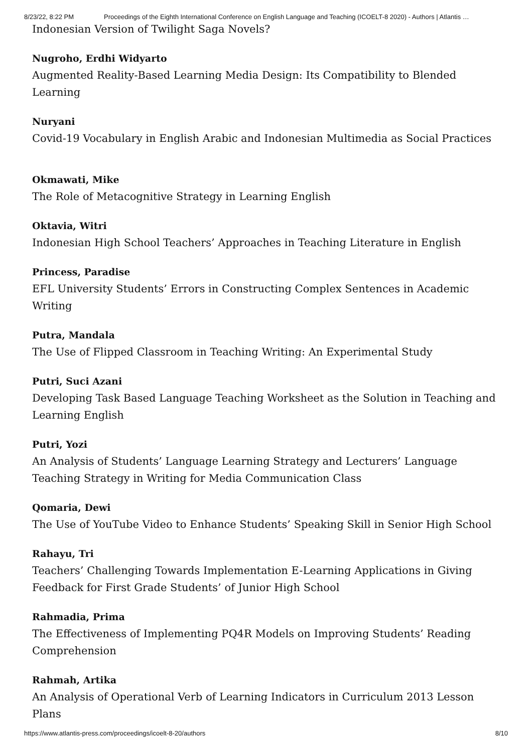8/23/22, 8:22 PM Proceedings of the Eighth International Conference on English Language and Teaching (ICOELT-8 2020) - Authors | Atlantis …
Indonesian Version of Twilight Saga Novels?
Nugroho, Erdhi Widyarto
Augmented Reality-Based Learning Media Design: Its Compatibility to Blended Learning
Nuryani
Covid-19 Vocabulary in English Arabic and Indonesian Multimedia as Social Practices
Okmawati, Mike
The Role of Metacognitive Strategy in Learning English
Oktavia, Witri
Indonesian High School Teachers’ Approaches in Teaching Literature in English
Princess, Paradise
EFL University Students’ Errors in Constructing Complex Sentences in Academic Writing
Putra, Mandala
The Use of Flipped Classroom in Teaching Writing: An Experimental Study
Putri, Suci Azani
Developing Task Based Language Teaching Worksheet as the Solution in Teaching and Learning English
Putri, Yozi
An Analysis of Students’ Language Learning Strategy and Lecturers’ Language Teaching Strategy in Writing for Media Communication Class
Qomaria, Dewi
The Use of YouTube Video to Enhance Students’ Speaking Skill in Senior High School
Rahayu, Tri
Teachers’ Challenging Towards Implementation E-Learning Applications in Giving Feedback for First Grade Students’ of Junior High School
Rahmadia, Prima
The Effectiveness of Implementing PQ4R Models on Improving Students’ Reading Comprehension
Rahmah, Artika
An Analysis of Operational Verb of Learning Indicators in Curriculum 2013 Lesson Plans
https://www.atlantis-press.com/proceedings/icoelt-8-20/authors 8/10